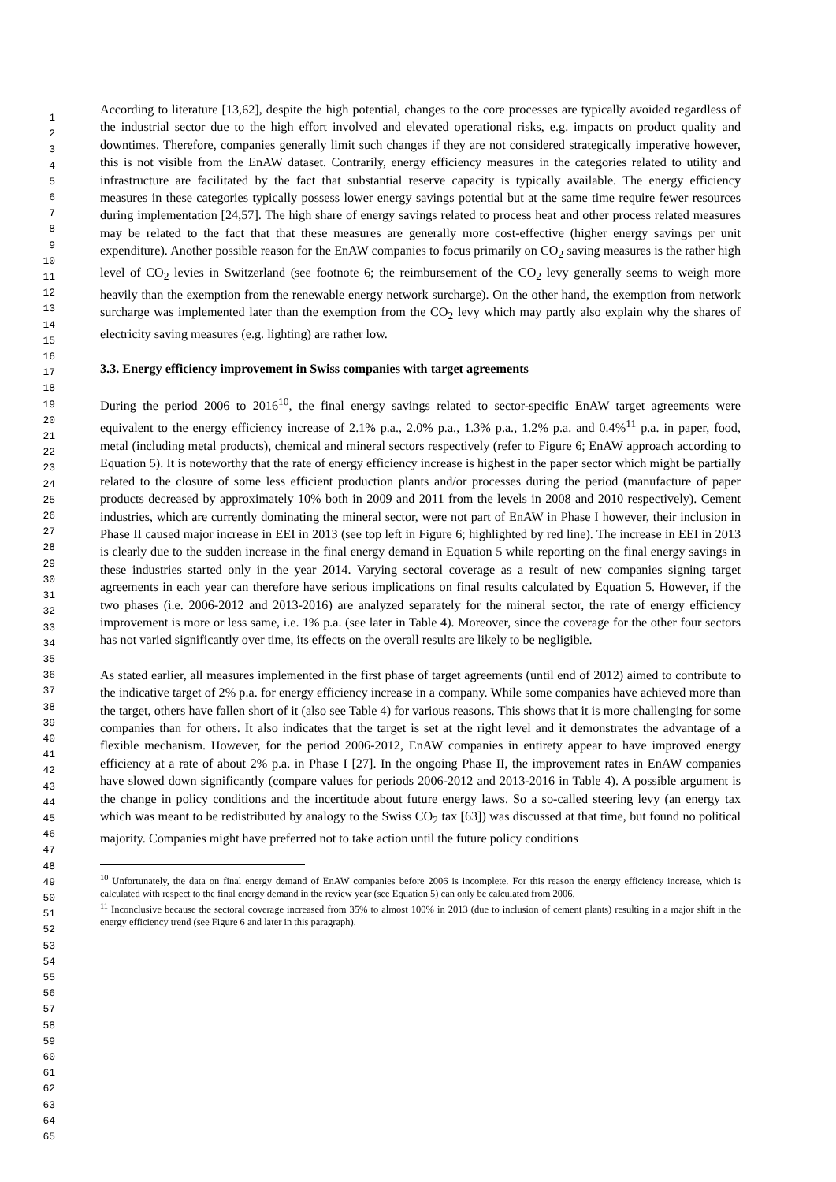1
2
3
4
5
6
7
8
9
10
11
12
13
14
15
16
17
18
19
20
21
22
23
24
25
26
27
28
29
30
31
32
33
34
35
36
37
38
39
40
41
42
43
44
45
46
47
48
49
50
51
52
53
54
55
56
57
58
59
60
61
62
63
64
65
According to literature [13,62], despite the high potential, changes to the core processes are typically avoided regardless of the industrial sector due to the high effort involved and elevated operational risks, e.g. impacts on product quality and downtimes. Therefore, companies generally limit such changes if they are not considered strategically imperative however, this is not visible from the EnAW dataset. Contrarily, energy efficiency measures in the categories related to utility and infrastructure are facilitated by the fact that substantial reserve capacity is typically available. The energy efficiency measures in these categories typically possess lower energy savings potential but at the same time require fewer resources during implementation [24,57]. The high share of energy savings related to process heat and other process related measures may be related to the fact that that these measures are generally more cost-effective (higher energy savings per unit expenditure). Another possible reason for the EnAW companies to focus primarily on CO<sub>2</sub> saving measures is the rather high level of CO<sub>2</sub> levies in Switzerland (see footnote 6; the reimbursement of the CO<sub>2</sub> levy generally seems to weigh more heavily than the exemption from the renewable energy network surcharge). On the other hand, the exemption from network surcharge was implemented later than the exemption from the CO<sub>2</sub> levy which may partly also explain why the shares of electricity saving measures (e.g. lighting) are rather low.
3.3. Energy efficiency improvement in Swiss companies with target agreements
During the period 2006 to 2016<sup>10</sup>, the final energy savings related to sector-specific EnAW target agreements were equivalent to the energy efficiency increase of 2.1% p.a., 2.0% p.a., 1.3% p.a., 1.2% p.a. and 0.4%<sup>11</sup> p.a. in paper, food, metal (including metal products), chemical and mineral sectors respectively (refer to Figure 6; EnAW approach according to Equation 5). It is noteworthy that the rate of energy efficiency increase is highest in the paper sector which might be partially related to the closure of some less efficient production plants and/or processes during the period (manufacture of paper products decreased by approximately 10% both in 2009 and 2011 from the levels in 2008 and 2010 respectively). Cement industries, which are currently dominating the mineral sector, were not part of EnAW in Phase I however, their inclusion in Phase II caused major increase in EEI in 2013 (see top left in Figure 6; highlighted by red line). The increase in EEI in 2013 is clearly due to the sudden increase in the final energy demand in Equation 5 while reporting on the final energy savings in these industries started only in the year 2014. Varying sectoral coverage as a result of new companies signing target agreements in each year can therefore have serious implications on final results calculated by Equation 5. However, if the two phases (i.e. 2006-2012 and 2013-2016) are analyzed separately for the mineral sector, the rate of energy efficiency improvement is more or less same, i.e. 1% p.a. (see later in Table 4). Moreover, since the coverage for the other four sectors has not varied significantly over time, its effects on the overall results are likely to be negligible.
As stated earlier, all measures implemented in the first phase of target agreements (until end of 2012) aimed to contribute to the indicative target of 2% p.a. for energy efficiency increase in a company. While some companies have achieved more than the target, others have fallen short of it (also see Table 4) for various reasons. This shows that it is more challenging for some companies than for others. It also indicates that the target is set at the right level and it demonstrates the advantage of a flexible mechanism. However, for the period 2006-2012, EnAW companies in entirety appear to have improved energy efficiency at a rate of about 2% p.a. in Phase I [27]. In the ongoing Phase II, the improvement rates in EnAW companies have slowed down significantly (compare values for periods 2006-2012 and 2013-2016 in Table 4). A possible argument is the change in policy conditions and the incertitude about future energy laws. So a so-called steering levy (an energy tax which was meant to be redistributed by analogy to the Swiss CO<sub>2</sub> tax [63]) was discussed at that time, but found no political majority. Companies might have preferred not to take action until the future policy conditions
<sup>10</sup> Unfortunately, the data on final energy demand of EnAW companies before 2006 is incomplete. For this reason the energy efficiency increase, which is calculated with respect to the final energy demand in the review year (see Equation 5) can only be calculated from 2006.
<sup>11</sup> Inconclusive because the sectoral coverage increased from 35% to almost 100% in 2013 (due to inclusion of cement plants) resulting in a major shift in the energy efficiency trend (see Figure 6 and later in this paragraph).